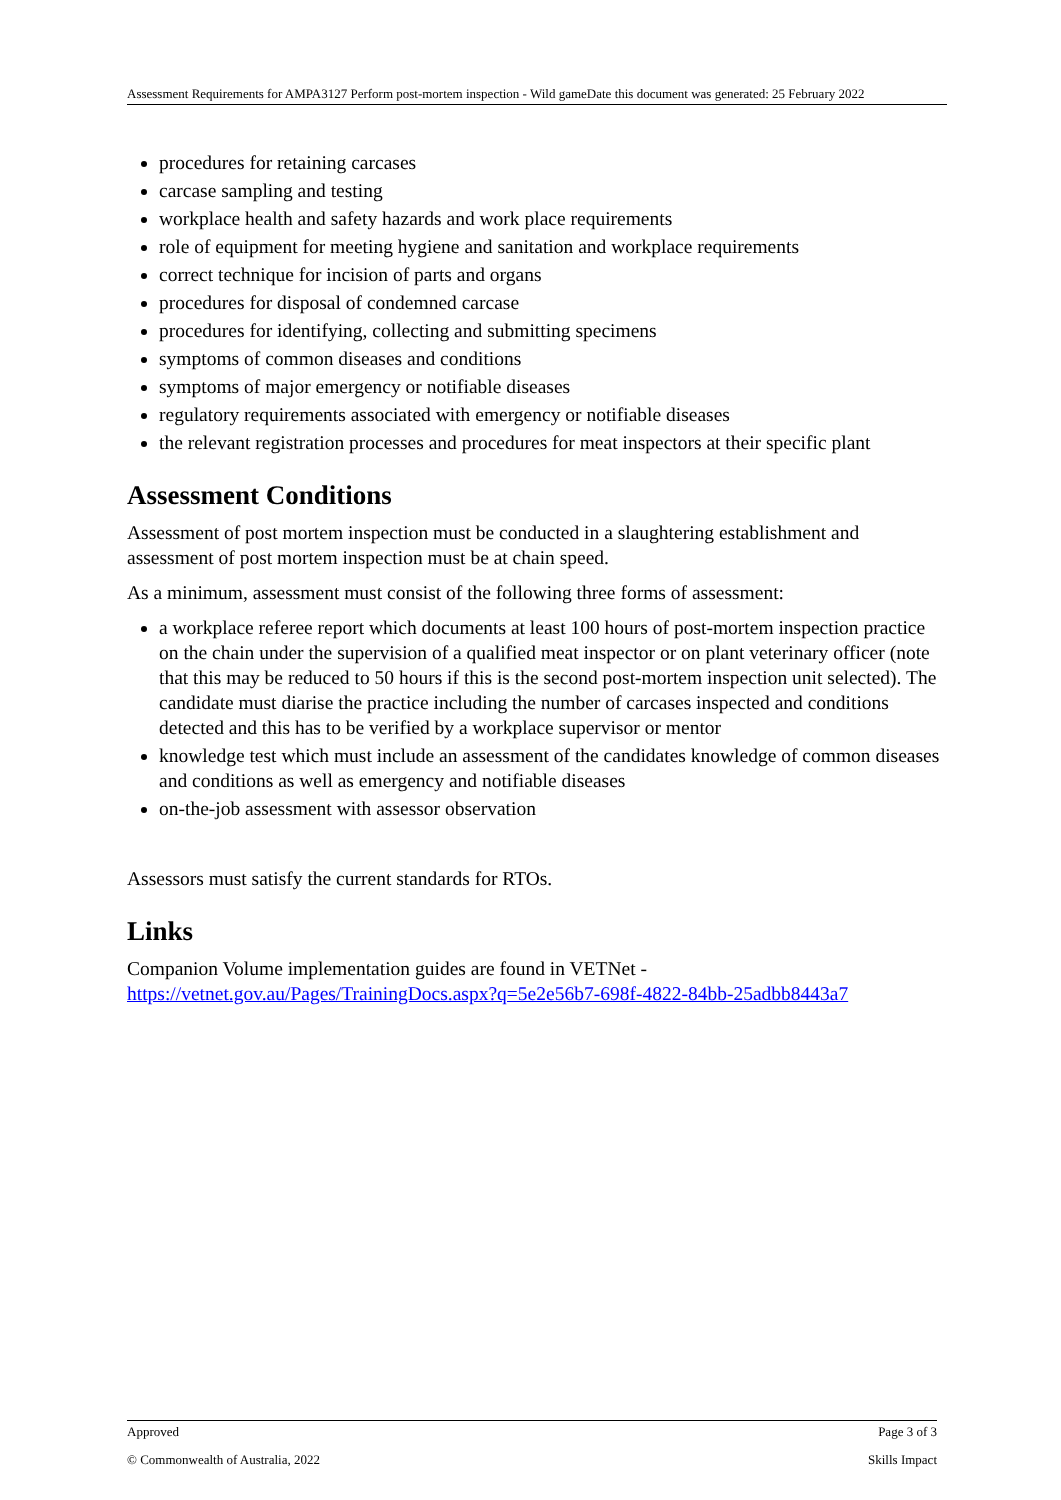Assessment Requirements for AMPA3127 Perform post-mortem inspection - Wild gameDate this document was generated: 25 February 2022
procedures for retaining carcases
carcase sampling and testing
workplace health and safety hazards and work place requirements
role of equipment for meeting hygiene and sanitation and workplace requirements
correct technique for incision of parts and organs
procedures for disposal of condemned carcase
procedures for identifying, collecting and submitting specimens
symptoms of common diseases and conditions
symptoms of major emergency or notifiable diseases
regulatory requirements associated with emergency or notifiable diseases
the relevant registration processes and procedures for meat inspectors at their specific plant
Assessment Conditions
Assessment of post mortem inspection must be conducted in a slaughtering establishment and assessment of post mortem inspection must be at chain speed.
As a minimum, assessment must consist of the following three forms of assessment:
a workplace referee report which documents at least 100 hours of post-mortem inspection practice on the chain under the supervision of a qualified meat inspector or on plant veterinary officer (note that this may be reduced to 50 hours if this is the second post-mortem inspection unit selected). The candidate must diarise the practice including the number of carcases inspected and conditions detected and this has to be verified by a workplace supervisor or mentor
knowledge test which must include an assessment of the candidates knowledge of common diseases and conditions as well as emergency and notifiable diseases
on-the-job assessment with assessor observation
Assessors must satisfy the current standards for RTOs.
Links
Companion Volume implementation guides are found in VETNet - https://vetnet.gov.au/Pages/TrainingDocs.aspx?q=5e2e56b7-698f-4822-84bb-25adbb8443a7
Approved Page 3 of 3
© Commonwealth of Australia, 2022 Skills Impact